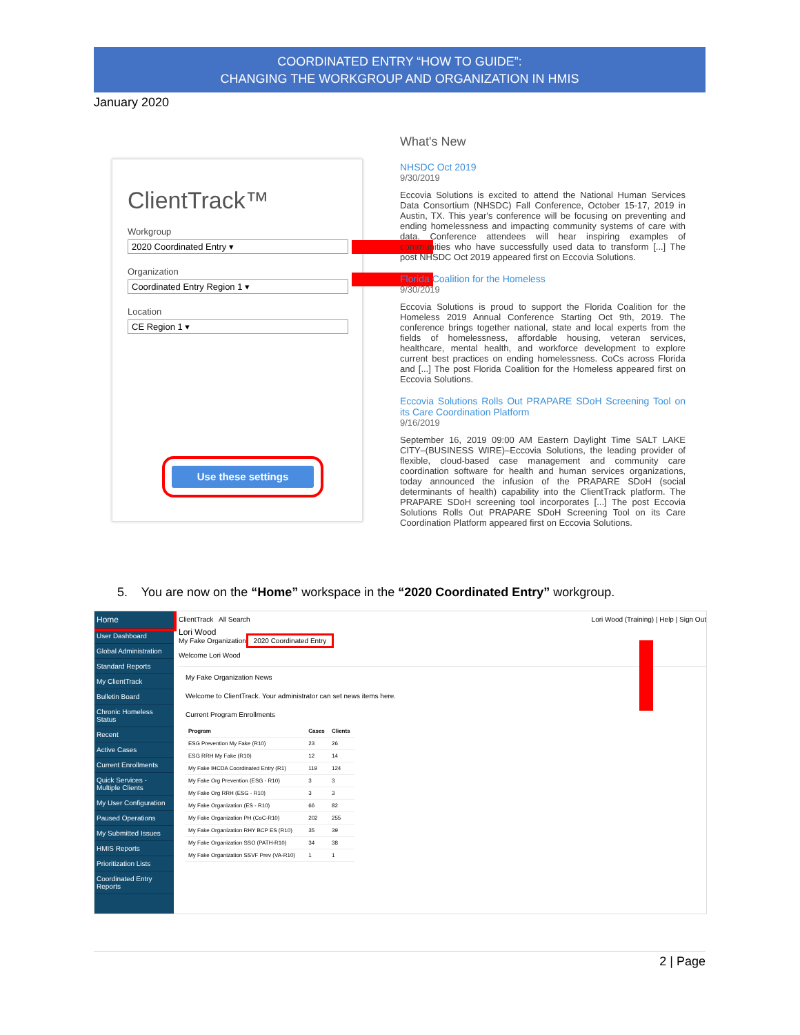COORDINATED ENTRY “HOW TO GUIDE”:
CHANGING THE WORKGROUP AND ORGANIZATION IN HMIS
January 2020
ClientTrack™
Workgroup
2020 Coordinated Entry ▾
Organization
Coordinated Entry Region 1 ▾
Location
CE Region 1 ▾
Use these settings
What's New
NHSDC Oct 2019
9/30/2019
Eccovia Solutions is excited to attend the National Human Services Data Consortium (NHSDC) Fall Conference, October 15-17, 2019 in Austin, TX. This year's conference will be focusing on preventing and ending homelessness and impacting community systems of care with data. Conference attendees will hear inspiring examples of communities who have successfully used data to transform [...] The post NHSDC Oct 2019 appeared first on Eccovia Solutions.
Florida Coalition for the Homeless
9/30/2019
Eccovia Solutions is proud to support the Florida Coalition for the Homeless 2019 Annual Conference Starting Oct 9th, 2019. The conference brings together national, state and local experts from the fields of homelessness, affordable housing, veteran services, healthcare, mental health, and workforce development to explore current best practices on ending homelessness. CoCs across Florida and [...] The post Florida Coalition for the Homeless appeared first on Eccovia Solutions.
Eccovia Solutions Rolls Out PRAPARE SDoH Screening Tool on its Care Coordination Platform
9/16/2019
September 16, 2019 09:00 AM Eastern Daylight Time SALT LAKE CITY–(BUSINESS WIRE)–Eccovia Solutions, the leading provider of flexible, cloud-based case management and community care coordination software for health and human services organizations, today announced the infusion of the PRAPARE SDoH (social determinants of health) capability into the ClientTrack platform. The PRAPARE SDoH screening tool incorporates [...] The post Eccovia Solutions Rolls Out PRAPARE SDoH Screening Tool on its Care Coordination Platform appeared first on Eccovia Solutions.
5. You are now on the “Home” workspace in the “2020 Coordinated Entry” workgroup.
Home
User Dashboard
Global Administration
Standard Reports
My ClientTrack
Bulletin Board
Chronic Homeless Status
Recent
Active Cases
Current Enrollments
Quick Services - Multiple Clients
My User Configuration
Paused Operations
My Submitted Issues
HMIS Reports
Prioritization Lists
Coordinated Entry Reports
ClientTrack All Search Lori Wood (Training) | Help | Sign Out
Lori Wood
My Fake Organization 2020 Coordinated Entry
Welcome Lori Wood
My Fake Organization News
Welcome to ClientTrack. Your administrator can set news items here.
Current Program Enrollments
| Program | Cases | Clients |
| --- | --- | --- |
| ESG Prevention My Fake (R10) | 23 | 26 |
| ESG RRH My Fake (R10) | 12 | 14 |
| My Fake IHCDA Coordinated Entry (R1) | 119 | 124 |
| My Fake Org Prevention (ESG - R10) | 3 | 3 |
| My Fake Org RRH (ESG - R10) | 3 | 3 |
| My Fake Organization (ES - R10) | 66 | 82 |
| My Fake Organization PH (CoC-R10) | 202 | 255 |
| My Fake Organization RHY BCP ES (R10) | 35 | 39 |
| My Fake Organization SSO (PATH-R10) | 34 | 38 |
| My Fake Organization SSVF Prev (VA-R10) | 1 | 1 |
2 | Page